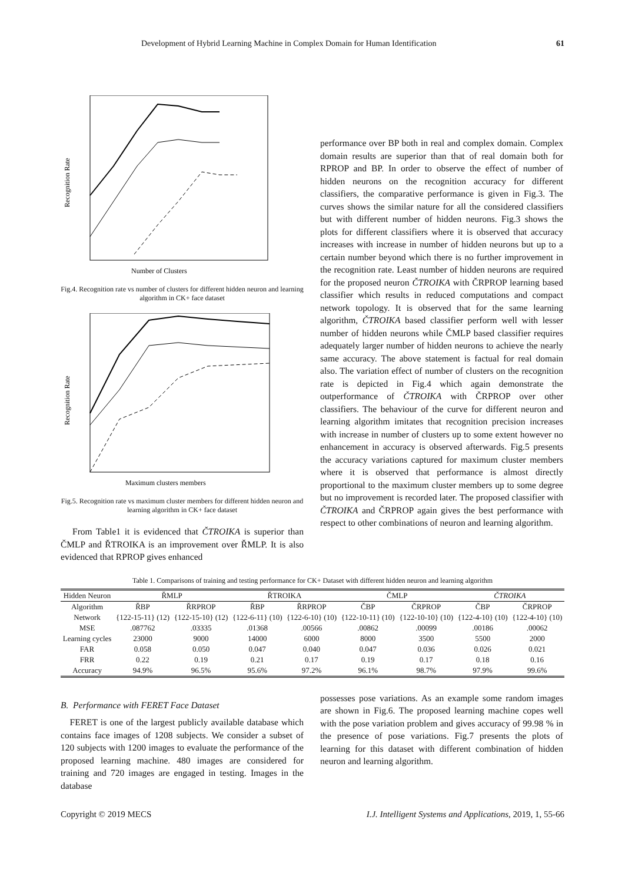Development of Hybrid Learning Machine in Complex Domain for Human Identification 61
Number of Clusters
Recognition Rate
Fig.4. Recognition rate vs number of clusters for different hidden neuron and learning algorithm in CK+ face dataset
Maximum clusters members
Recognition Rate
Fig.5. Recognition rate vs maximum cluster members for different hidden neuron and learning algorithm in CK+ face dataset
From Table1 it is evidenced that ČTROIKA is superior than ČMLP and ŘTROIKA is an improvement over ŘMLP. It is also evidenced that RPROP gives enhanced
performance over BP both in real and complex domain. Complex domain results are superior than that of real domain both for RPROP and BP. In order to observe the effect of number of hidden neurons on the recognition accuracy for different classifiers, the comparative performance is given in Fig.3. The curves shows the similar nature for all the considered classifiers but with different number of hidden neurons. Fig.3 shows the plots for different classifiers where it is observed that accuracy increases with increase in number of hidden neurons but up to a certain number beyond which there is no further improvement in the recognition rate. Least number of hidden neurons are required for the proposed neuron ČTROIKA with ČRPROP learning based classifier which results in reduced computations and compact network topology. It is observed that for the same learning algorithm, ČTROIKA based classifier perform well with lesser number of hidden neurons while ČMLP based classifier requires adequately larger number of hidden neurons to achieve the nearly same accuracy. The above statement is factual for real domain also. The variation effect of number of clusters on the recognition rate is depicted in Fig.4 which again demonstrate the outperformance of ČTROIKA with ČRPROP over other classifiers. The behaviour of the curve for different neuron and learning algorithm imitates that recognition precision increases with increase in number of clusters up to some extent however no enhancement in accuracy is observed afterwards. Fig.5 presents the accuracy variations captured for maximum cluster members where it is observed that performance is almost directly proportional to the maximum cluster members up to some degree but no improvement is recorded later. The proposed classifier with ČTROIKA and ČRPROP again gives the best performance with respect to other combinations of neuron and learning algorithm.
Table 1. Comparisons of training and testing performance for CK+ Dataset with different hidden neuron and learning algorithm
| Hidden Neuron | ŘMLP | | ŘTROIKA | | ČMLP | | ČTROIKA | |
| --- | --- | --- | --- | --- | --- | --- | --- | --- |
| Algorithm | ŘBP | ŘRPROP | ŘBP | ŘRPROP | ČBP | ČRPROP | ČBP | ČRPROP |
| Network | {122-15-11} (12) | {122-15-10} (12) | {122-6-11} (10) | {122-6-10} (10) | {122-10-11} (10) | {122-10-10} (10) | {122-4-10} (10) | {122-4-10} (10) |
| MSE | .087762 | .03335 | .01368 | .00566 | .00862 | .00099 | .00186 | .00062 |
| Learning cycles | 23000 | 9000 | 14000 | 6000 | 8000 | 3500 | 5500 | 2000 |
| FAR | 0.058 | 0.050 | 0.047 | 0.040 | 0.047 | 0.036 | 0.026 | 0.021 |
| FRR | 0.22 | 0.19 | 0.21 | 0.17 | 0.19 | 0.17 | 0.18 | 0.16 |
| Accuracy | 94.9% | 96.5% | 95.6% | 97.2% | 96.1% | 98.7% | 97.9% | 99.6% |
B. Performance with FERET Face Dataset
FERET is one of the largest publicly available database which contains face images of 1208 subjects. We consider a subset of 120 subjects with 1200 images to evaluate the performance of the proposed learning machine. 480 images are considered for training and 720 images are engaged in testing. Images in the database
possesses pose variations. As an example some random images are shown in Fig.6. The proposed learning machine copes well with the pose variation problem and gives accuracy of 99.98 % in the presence of pose variations. Fig.7 presents the plots of learning for this dataset with different combination of hidden neuron and learning algorithm.
Copyright © 2019 MECS I.J. Intelligent Systems and Applications, 2019, 1, 55-66